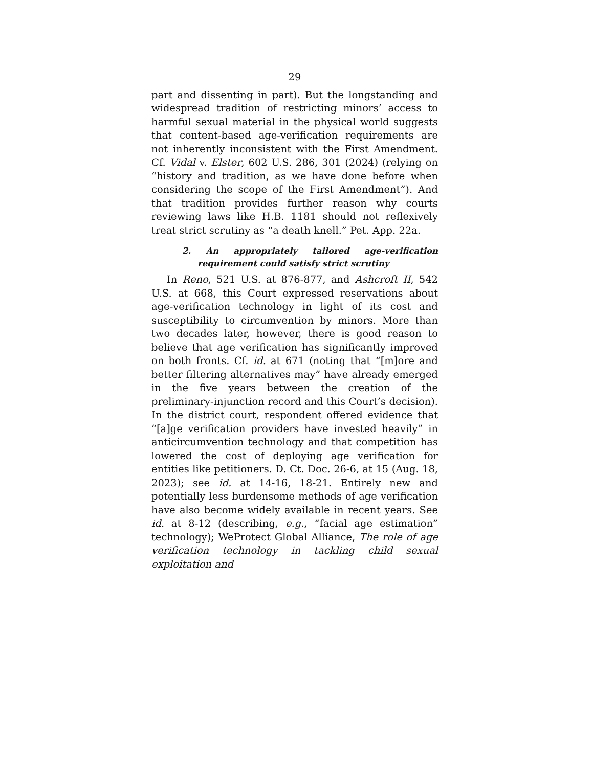29
part and dissenting in part). But the longstanding and widespread tradition of restricting minors’ access to harmful sexual material in the physical world suggests that content-based age-verification requirements are not inherently inconsistent with the First Amendment. Cf. Vidal v. Elster, 602 U.S. 286, 301 (2024) (relying on “history and tradition, as we have done before when considering the scope of the First Amendment”). And that tradition provides further reason why courts reviewing laws like H.B. 1181 should not reflexively treat strict scrutiny as “a death knell.” Pet. App. 22a.
2. An appropriately tailored age-verification requirement could satisfy strict scrutiny
In Reno, 521 U.S. at 876-877, and Ashcroft II, 542 U.S. at 668, this Court expressed reservations about age-verification technology in light of its cost and susceptibility to circumvention by minors. More than two decades later, however, there is good reason to believe that age verification has significantly improved on both fronts. Cf. id. at 671 (noting that “[m]ore and better filtering alternatives may” have already emerged in the five years between the creation of the preliminary-injunction record and this Court’s decision). In the district court, respondent offered evidence that “[a]ge verification providers have invested heavily” in anticircumvention technology and that competition has lowered the cost of deploying age verification for entities like petitioners. D. Ct. Doc. 26-6, at 15 (Aug. 18, 2023); see id. at 14-16, 18-21. Entirely new and potentially less burdensome methods of age verification have also become widely available in recent years. See id. at 8-12 (describing, e.g., “facial age estimation” technology); WeProtect Global Alliance, The role of age verification technology in tackling child sexual exploitation and